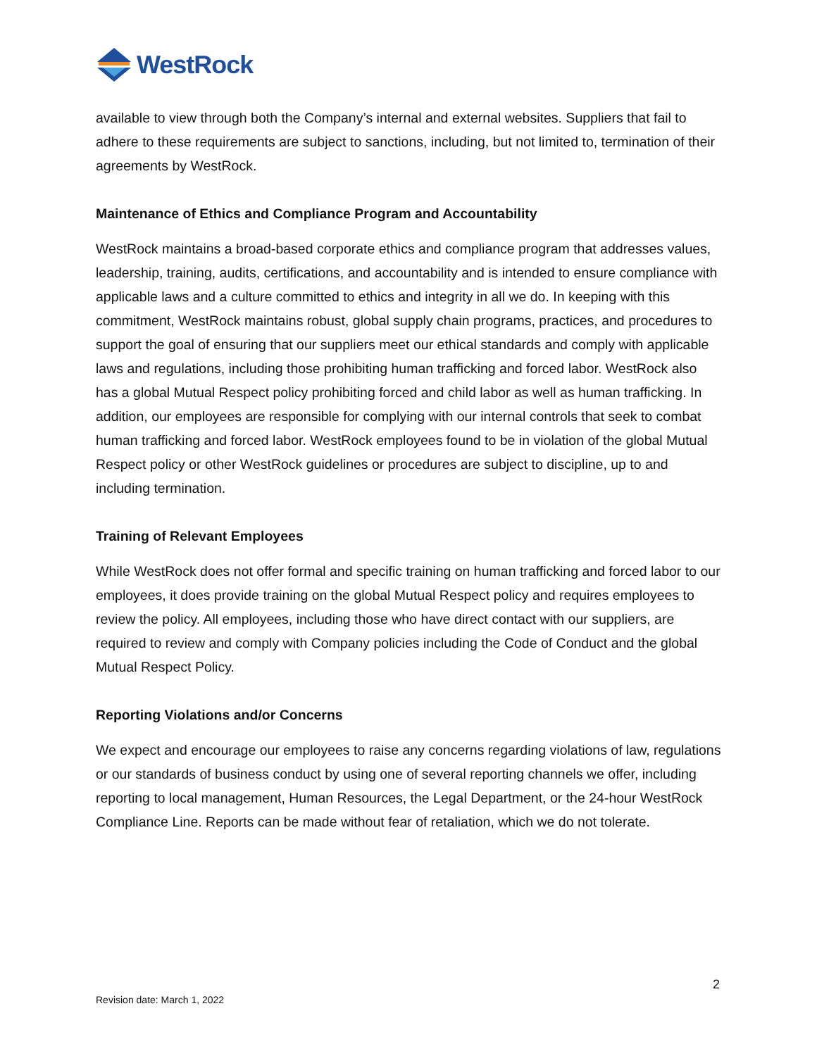WestRock
available to view through both the Company’s internal and external websites. Suppliers that fail to adhere to these requirements are subject to sanctions, including, but not limited to, termination of their agreements by WestRock.
Maintenance of Ethics and Compliance Program and Accountability
WestRock maintains a broad-based corporate ethics and compliance program that addresses values, leadership, training, audits, certifications, and accountability and is intended to ensure compliance with applicable laws and a culture committed to ethics and integrity in all we do. In keeping with this commitment, WestRock maintains robust, global supply chain programs, practices, and procedures to support the goal of ensuring that our suppliers meet our ethical standards and comply with applicable laws and regulations, including those prohibiting human trafficking and forced labor. WestRock also has a global Mutual Respect policy prohibiting forced and child labor as well as human trafficking. In addition, our employees are responsible for complying with our internal controls that seek to combat human trafficking and forced labor. WestRock employees found to be in violation of the global Mutual Respect policy or other WestRock guidelines or procedures are subject to discipline, up to and including termination.
Training of Relevant Employees
While WestRock does not offer formal and specific training on human trafficking and forced labor to our employees, it does provide training on the global Mutual Respect policy and requires employees to review the policy. All employees, including those who have direct contact with our suppliers, are required to review and comply with Company policies including the Code of Conduct and the global Mutual Respect Policy.
Reporting Violations and/or Concerns
We expect and encourage our employees to raise any concerns regarding violations of law, regulations or our standards of business conduct by using one of several reporting channels we offer, including reporting to local management, Human Resources, the Legal Department, or the 24-hour WestRock Compliance Line. Reports can be made without fear of retaliation, which we do not tolerate.
2
Revision date: March 1, 2022